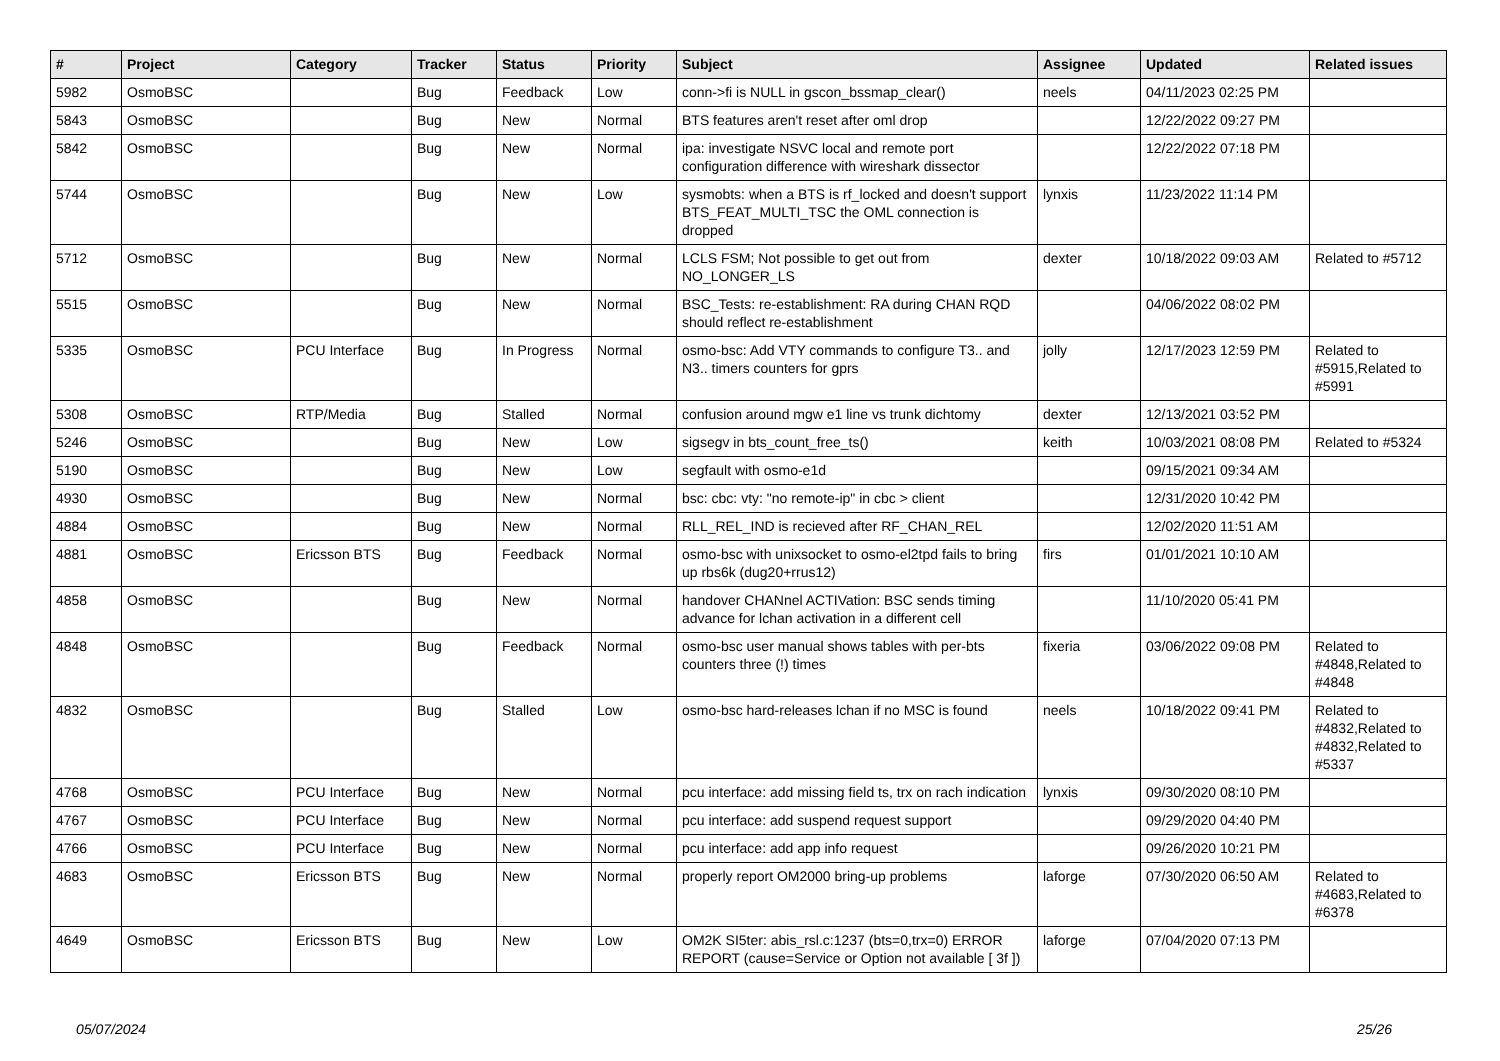| # | Project | Category | Tracker | Status | Priority | Subject | Assignee | Updated | Related issues |
| --- | --- | --- | --- | --- | --- | --- | --- | --- | --- |
| 5982 | OsmoBSC | | Bug | Feedback | Low | conn->fi is NULL in gscon_bssmap_clear() | neels | 04/11/2023 02:25 PM | |
| 5843 | OsmoBSC | | Bug | New | Normal | BTS features aren't reset after oml drop | | 12/22/2022 09:27 PM | |
| 5842 | OsmoBSC | | Bug | New | Normal | ipa: investigate NSVC local and remote port configuration difference with wireshark dissector | | 12/22/2022 07:18 PM | |
| 5744 | OsmoBSC | | Bug | New | Low | sysmobts: when a BTS is rf_locked and doesn't support BTS_FEAT_MULTI_TSC the OML connection is dropped | lynxis | 11/23/2022 11:14 PM | |
| 5712 | OsmoBSC | | Bug | New | Normal | LCLS FSM; Not possible to get out from NO_LONGER_LS | dexter | 10/18/2022 09:03 AM | Related to #5712 |
| 5515 | OsmoBSC | | Bug | New | Normal | BSC_Tests: re-establishment: RA during CHAN RQD should reflect re-establishment | | 04/06/2022 08:02 PM | |
| 5335 | OsmoBSC | PCU Interface | Bug | In Progress | Normal | osmo-bsc: Add VTY commands to configure T3.. and N3.. timers counters for gprs | jolly | 12/17/2023 12:59 PM | Related to #5915,Related to #5991 |
| 5308 | OsmoBSC | RTP/Media | Bug | Stalled | Normal | confusion around mgw e1 line vs trunk dichtomy | dexter | 12/13/2021 03:52 PM | |
| 5246 | OsmoBSC | | Bug | New | Low | sigsegv in bts_count_free_ts() | keith | 10/03/2021 08:08 PM | Related to #5324 |
| 5190 | OsmoBSC | | Bug | New | Low | segfault with osmo-e1d | | 09/15/2021 09:34 AM | |
| 4930 | OsmoBSC | | Bug | New | Normal | bsc: cbc: vty: "no remote-ip" in cbc > client | | 12/31/2020 10:42 PM | |
| 4884 | OsmoBSC | | Bug | New | Normal | RLL_REL_IND is recieved after RF_CHAN_REL | | 12/02/2020 11:51 AM | |
| 4881 | OsmoBSC | Ericsson BTS | Bug | Feedback | Normal | osmo-bsc with unixsocket to osmo-el2tpd fails to bring up rbs6k (dug20+rrus12) | firs | 01/01/2021 10:10 AM | |
| 4858 | OsmoBSC | | Bug | New | Normal | handover CHANnel ACTIVation: BSC sends timing advance for lchan activation in a different cell | | 11/10/2020 05:41 PM | |
| 4848 | OsmoBSC | | Bug | Feedback | Normal | osmo-bsc user manual shows tables with per-bts counters three (!) times | fixeria | 03/06/2022 09:08 PM | Related to #4848,Related to #4848 |
| 4832 | OsmoBSC | | Bug | Stalled | Low | osmo-bsc hard-releases lchan if no MSC is found | neels | 10/18/2022 09:41 PM | Related to #4832,Related to #4832,Related to #5337 |
| 4768 | OsmoBSC | PCU Interface | Bug | New | Normal | pcu interface: add missing field ts, trx on rach indication | lynxis | 09/30/2020 08:10 PM | |
| 4767 | OsmoBSC | PCU Interface | Bug | New | Normal | pcu interface: add suspend request support | | 09/29/2020 04:40 PM | |
| 4766 | OsmoBSC | PCU Interface | Bug | New | Normal | pcu interface: add app info request | | 09/26/2020 10:21 PM | |
| 4683 | OsmoBSC | Ericsson BTS | Bug | New | Normal | properly report OM2000 bring-up problems | laforge | 07/30/2020 06:50 AM | Related to #4683,Related to #6378 |
| 4649 | OsmoBSC | Ericsson BTS | Bug | New | Low | OM2K SI5ter: abis_rsl.c:1237 (bts=0,trx=0) ERROR REPORT (cause=Service or Option not available [ 3f ]) | laforge | 07/04/2020 07:13 PM | |
05/07/2024 25/26